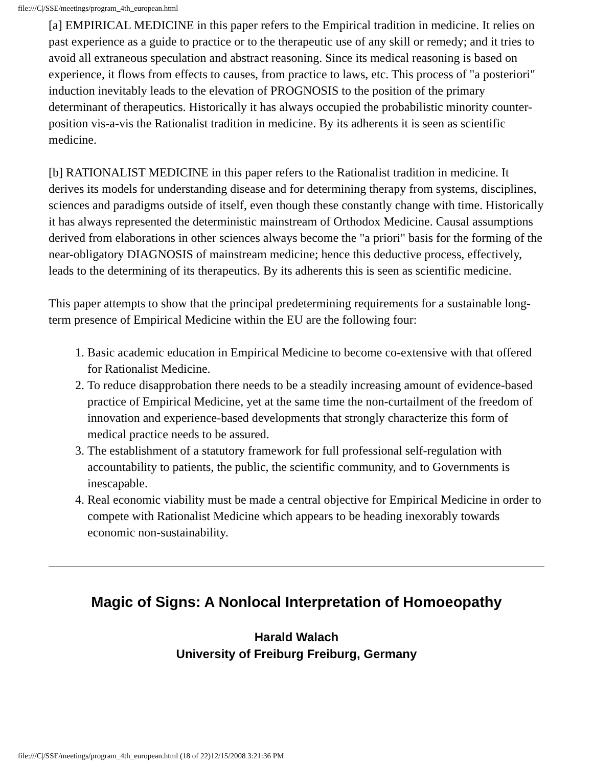file:///C|/SSE/meetings/program_4th_european.html
[a] EMPIRICAL MEDICINE in this paper refers to the Empirical tradition in medicine. It relies on past experience as a guide to practice or to the therapeutic use of any skill or remedy; and it tries to avoid all extraneous speculation and abstract reasoning. Since its medical reasoning is based on experience, it flows from effects to causes, from practice to laws, etc. This process of "a posteriori" induction inevitably leads to the elevation of PROGNOSIS to the position of the primary determinant of therapeutics. Historically it has always occupied the probabilistic minority counter-position vis-a-vis the Rationalist tradition in medicine. By its adherents it is seen as scientific medicine.
[b] RATIONALIST MEDICINE in this paper refers to the Rationalist tradition in medicine. It derives its models for understanding disease and for determining therapy from systems, disciplines, sciences and paradigms outside of itself, even though these constantly change with time. Historically it has always represented the deterministic mainstream of Orthodox Medicine. Causal assumptions derived from elaborations in other sciences always become the "a priori" basis for the forming of the near-obligatory DIAGNOSIS of mainstream medicine; hence this deductive process, effectively, leads to the determining of its therapeutics. By its adherents this is seen as scientific medicine.
This paper attempts to show that the principal predetermining requirements for a sustainable long-term presence of Empirical Medicine within the EU are the following four:
1. Basic academic education in Empirical Medicine to become co-extensive with that offered for Rationalist Medicine.
2. To reduce disapprobation there needs to be a steadily increasing amount of evidence-based practice of Empirical Medicine, yet at the same time the non-curtailment of the freedom of innovation and experience-based developments that strongly characterize this form of medical practice needs to be assured.
3. The establishment of a statutory framework for full professional self-regulation with accountability to patients, the public, the scientific community, and to Governments is inescapable.
4. Real economic viability must be made a central objective for Empirical Medicine in order to compete with Rationalist Medicine which appears to be heading inexorably towards economic non-sustainability.
Magic of Signs: A Nonlocal Interpretation of Homoeopathy
Harald Walach
University of Freiburg Freiburg, Germany
file:///C|/SSE/meetings/program_4th_european.html (18 of 22)12/15/2008 3:21:36 PM